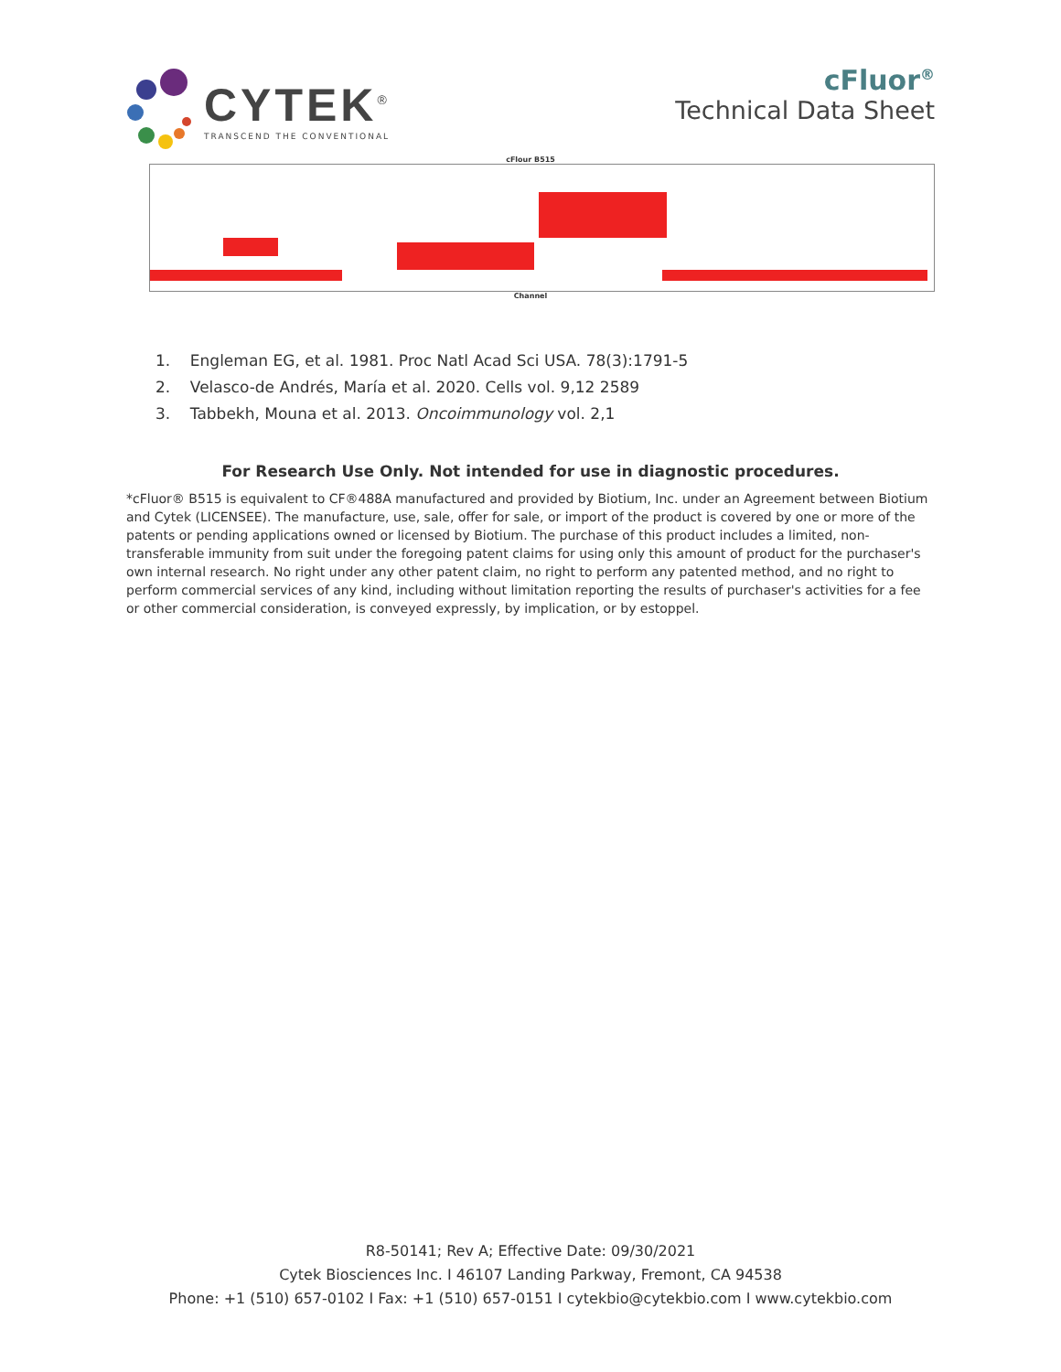CYTEK<sup>®</sup>
TRANSCEND THE CONVENTIONAL
cFluor<sup>®</sup>
Technical Data Sheet
cFlour B515
Channel
1. Engleman EG, et al. 1981. Proc Natl Acad Sci USA. 78(3):1791-5
2. Velasco-de Andrés, María et al. 2020. Cells vol. 9,12 2589
3. Tabbekh, Mouna et al. 2013. Oncoimmunology vol. 2,1
For Research Use Only. Not intended for use in diagnostic procedures.
*cFluor® B515 is equivalent to CF®488A manufactured and provided by Biotium, Inc. under an Agreement between Biotium and Cytek (LICENSEE). The manufacture, use, sale, offer for sale, or import of the product is covered by one or more of the patents or pending applications owned or licensed by Biotium. The purchase of this product includes a limited, non-transferable immunity from suit under the foregoing patent claims for using only this amount of product for the purchaser's own internal research. No right under any other patent claim, no right to perform any patented method, and no right to perform commercial services of any kind, including without limitation reporting the results of purchaser's activities for a fee or other commercial consideration, is conveyed expressly, by implication, or by estoppel.
R8-50141; Rev A; Effective Date: 09/30/2021
Cytek Biosciences Inc. I 46107 Landing Parkway, Fremont, CA 94538
Phone: +1 (510) 657-0102 I Fax: +1 (510) 657-0151 I cytekbio@cytekbio.com I www.cytekbio.com